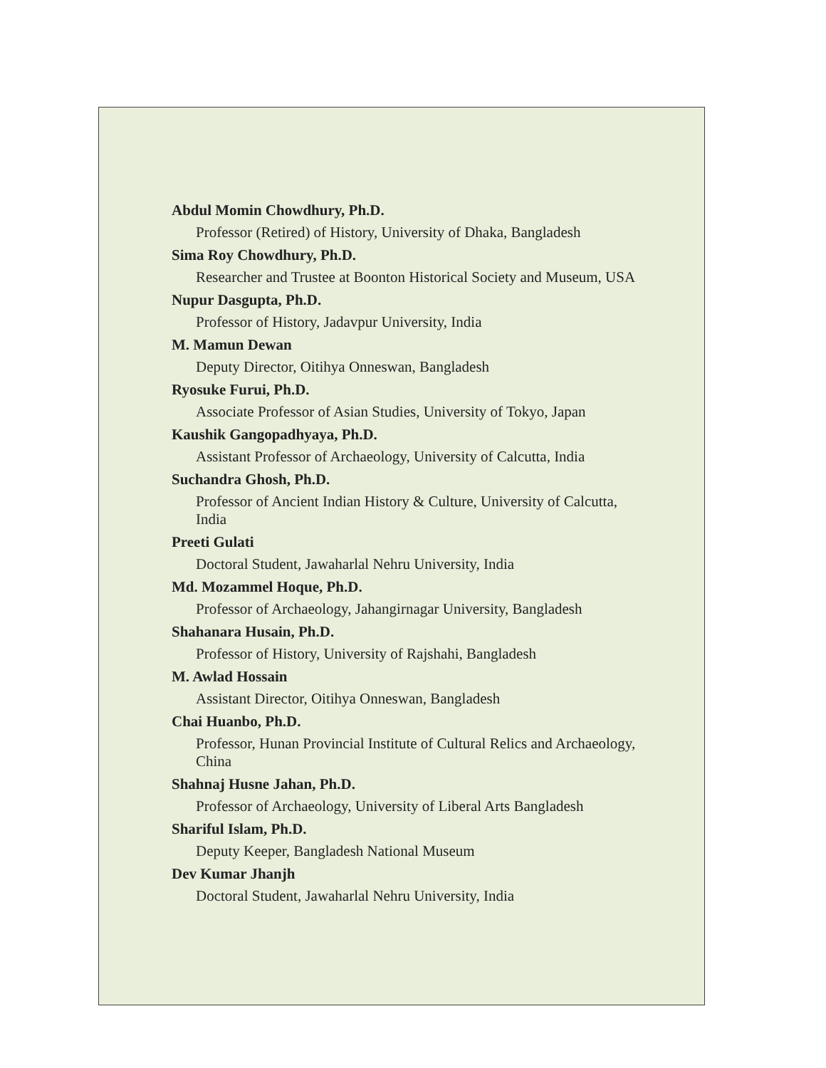Abdul Momin Chowdhury, Ph.D.
Professor (Retired) of History, University of Dhaka, Bangladesh
Sima Roy Chowdhury, Ph.D.
Researcher and Trustee at Boonton Historical Society and Museum, USA
Nupur Dasgupta, Ph.D.
Professor of History, Jadavpur University, India
M. Mamun Dewan
Deputy Director, Oitihya Onneswan, Bangladesh
Ryosuke Furui, Ph.D.
Associate Professor of Asian Studies, University of Tokyo, Japan
Kaushik Gangopadhyaya, Ph.D.
Assistant Professor of Archaeology, University of Calcutta, India
Suchandra Ghosh, Ph.D.
Professor of Ancient Indian History & Culture, University of Calcutta, India
Preeti Gulati
Doctoral Student, Jawaharlal Nehru University, India
Md. Mozammel Hoque, Ph.D.
Professor of Archaeology, Jahangirnagar University, Bangladesh
Shahanara Husain, Ph.D.
Professor of History, University of Rajshahi, Bangladesh
M. Awlad Hossain
Assistant Director, Oitihya Onneswan, Bangladesh
Chai Huanbo, Ph.D.
Professor, Hunan Provincial Institute of Cultural Relics and Archaeology, China
Shahnaj Husne Jahan, Ph.D.
Professor of Archaeology, University of Liberal Arts Bangladesh
Shariful Islam, Ph.D.
Deputy Keeper, Bangladesh National Museum
Dev Kumar Jhanjh
Doctoral Student, Jawaharlal Nehru University, India